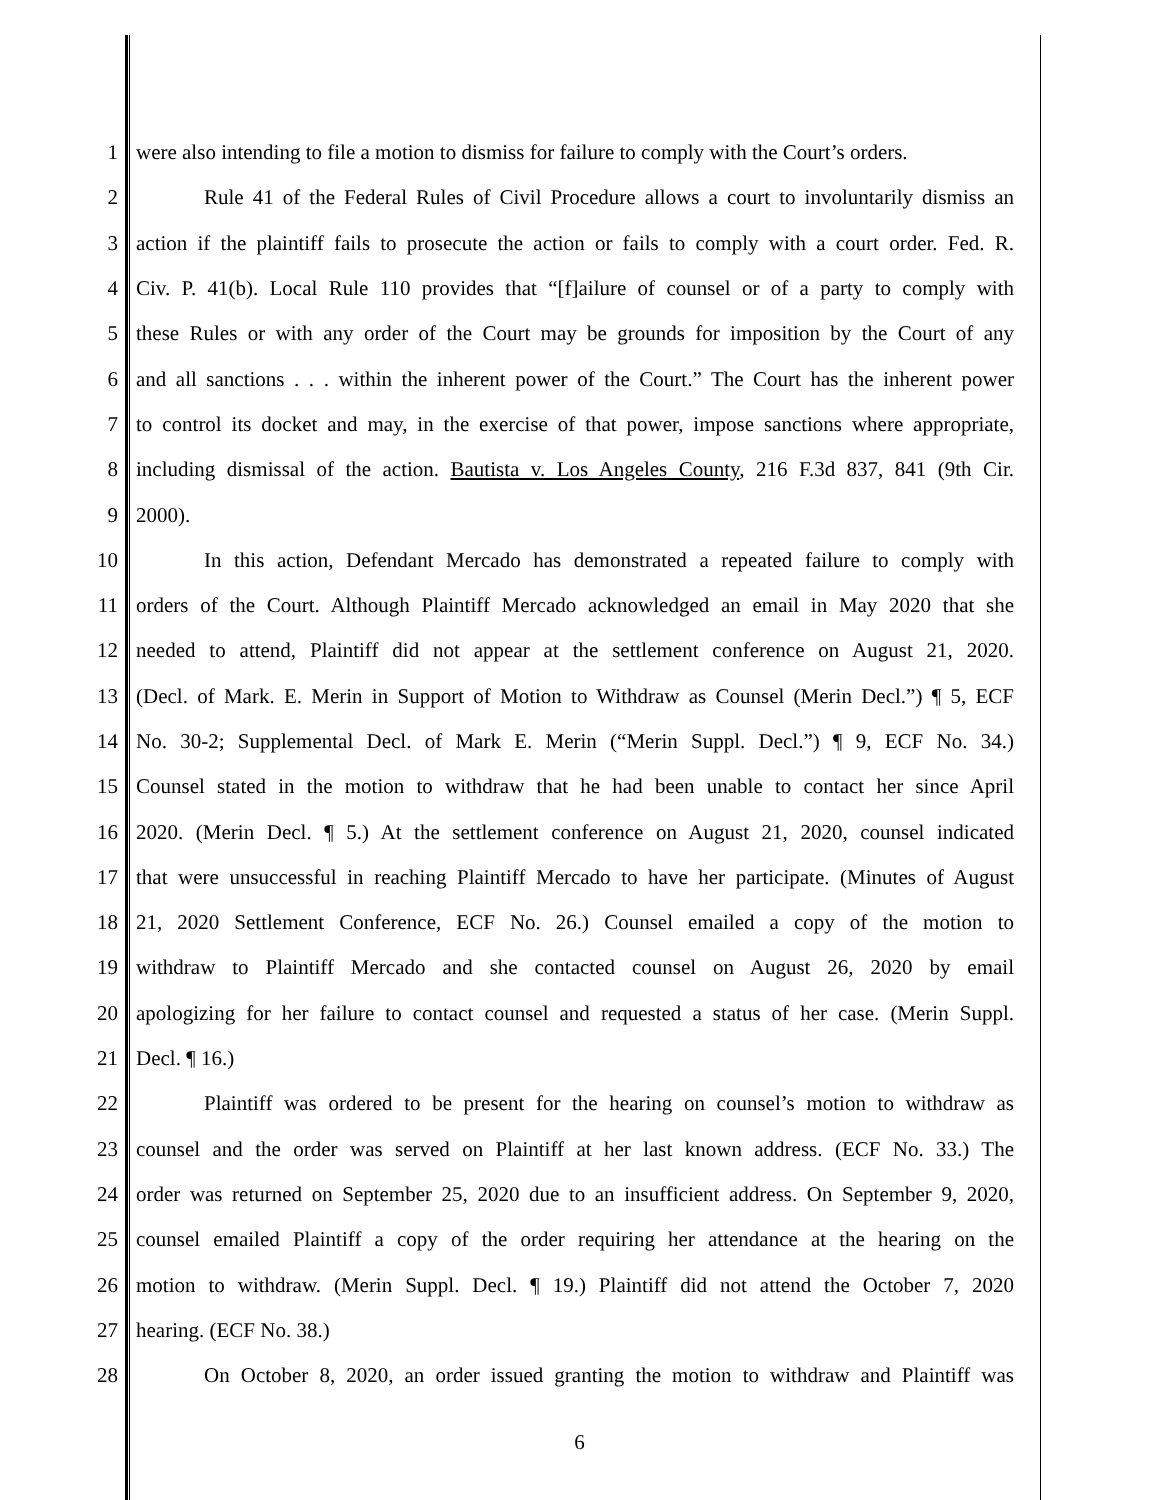1 were also intending to file a motion to dismiss for failure to comply with the Court’s orders.
2 Rule 41 of the Federal Rules of Civil Procedure allows a court to involuntarily dismiss an
3 action if the plaintiff fails to prosecute the action or fails to comply with a court order. Fed. R.
4 Civ. P. 41(b). Local Rule 110 provides that “[f]ailure of counsel or of a party to comply with
5 these Rules or with any order of the Court may be grounds for imposition by the Court of any
6 and all sanctions . . . within the inherent power of the Court.” The Court has the inherent power
7 to control its docket and may, in the exercise of that power, impose sanctions where appropriate,
8 including dismissal of the action. Bautista v. Los Angeles County, 216 F.3d 837, 841 (9th Cir.
9 2000).
10 In this action, Defendant Mercado has demonstrated a repeated failure to comply with
11 orders of the Court. Although Plaintiff Mercado acknowledged an email in May 2020 that she
12 needed to attend, Plaintiff did not appear at the settlement conference on August 21, 2020.
13 (Decl. of Mark. E. Merin in Support of Motion to Withdraw as Counsel (Merin Decl.”) ¶ 5, ECF
14 No. 30-2; Supplemental Decl. of Mark E. Merin (“Merin Suppl. Decl.”) ¶ 9, ECF No. 34.)
15 Counsel stated in the motion to withdraw that he had been unable to contact her since April
16 2020. (Merin Decl. ¶ 5.) At the settlement conference on August 21, 2020, counsel indicated
17 that were unsuccessful in reaching Plaintiff Mercado to have her participate. (Minutes of August
18 21, 2020 Settlement Conference, ECF No. 26.) Counsel emailed a copy of the motion to
19 withdraw to Plaintiff Mercado and she contacted counsel on August 26, 2020 by email
20 apologizing for her failure to contact counsel and requested a status of her case. (Merin Suppl.
21 Decl. ¶ 16.)
22 Plaintiff was ordered to be present for the hearing on counsel’s motion to withdraw as
23 counsel and the order was served on Plaintiff at her last known address. (ECF No. 33.) The
24 order was returned on September 25, 2020 due to an insufficient address. On September 9, 2020,
25 counsel emailed Plaintiff a copy of the order requiring her attendance at the hearing on the
26 motion to withdraw. (Merin Suppl. Decl. ¶ 19.) Plaintiff did not attend the October 7, 2020
27 hearing. (ECF No. 38.)
28 On October 8, 2020, an order issued granting the motion to withdraw and Plaintiff was
6